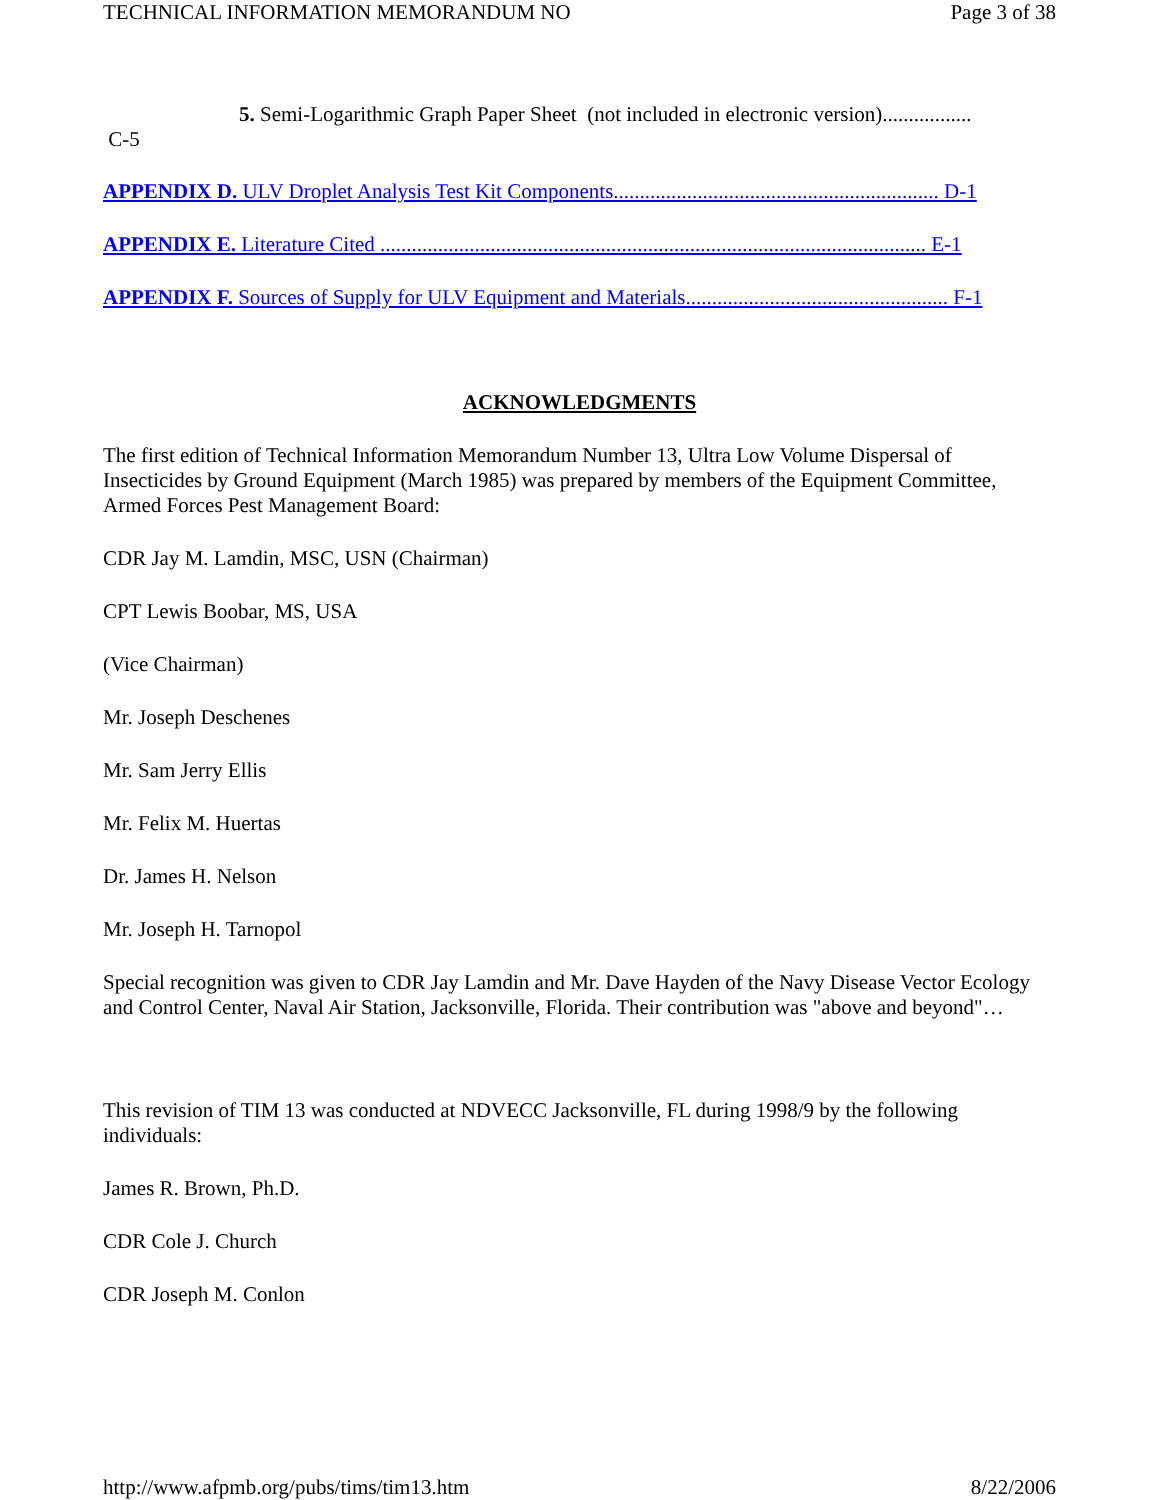TECHNICAL INFORMATION MEMORANDUM NO Page 3 of 38
5. Semi-Logarithmic Graph Paper Sheet (not included in electronic version).................
C-5
APPENDIX D. ULV Droplet Analysis Test Kit Components.............................................................. D-1
APPENDIX E. Literature Cited ........................................................................................................ E-1
APPENDIX F. Sources of Supply for ULV Equipment and Materials.................................................. F-1
ACKNOWLEDGMENTS
The first edition of Technical Information Memorandum Number 13, Ultra Low Volume Dispersal of Insecticides by Ground Equipment (March 1985) was prepared by members of the Equipment Committee, Armed Forces Pest Management Board:
CDR Jay M. Lamdin, MSC, USN (Chairman)
CPT Lewis Boobar, MS, USA
(Vice Chairman)
Mr. Joseph Deschenes
Mr. Sam Jerry Ellis
Mr. Felix M. Huertas
Dr. James H. Nelson
Mr. Joseph H. Tarnopol
Special recognition was given to CDR Jay Lamdin and Mr. Dave Hayden of the Navy Disease Vector Ecology and Control Center, Naval Air Station, Jacksonville, Florida. Their contribution was "above and beyond"…
This revision of TIM 13 was conducted at NDVECC Jacksonville, FL during 1998/9 by the following individuals:
James R. Brown, Ph.D.
CDR Cole J. Church
CDR Joseph M. Conlon
http://www.afpmb.org/pubs/tims/tim13.htm 8/22/2006